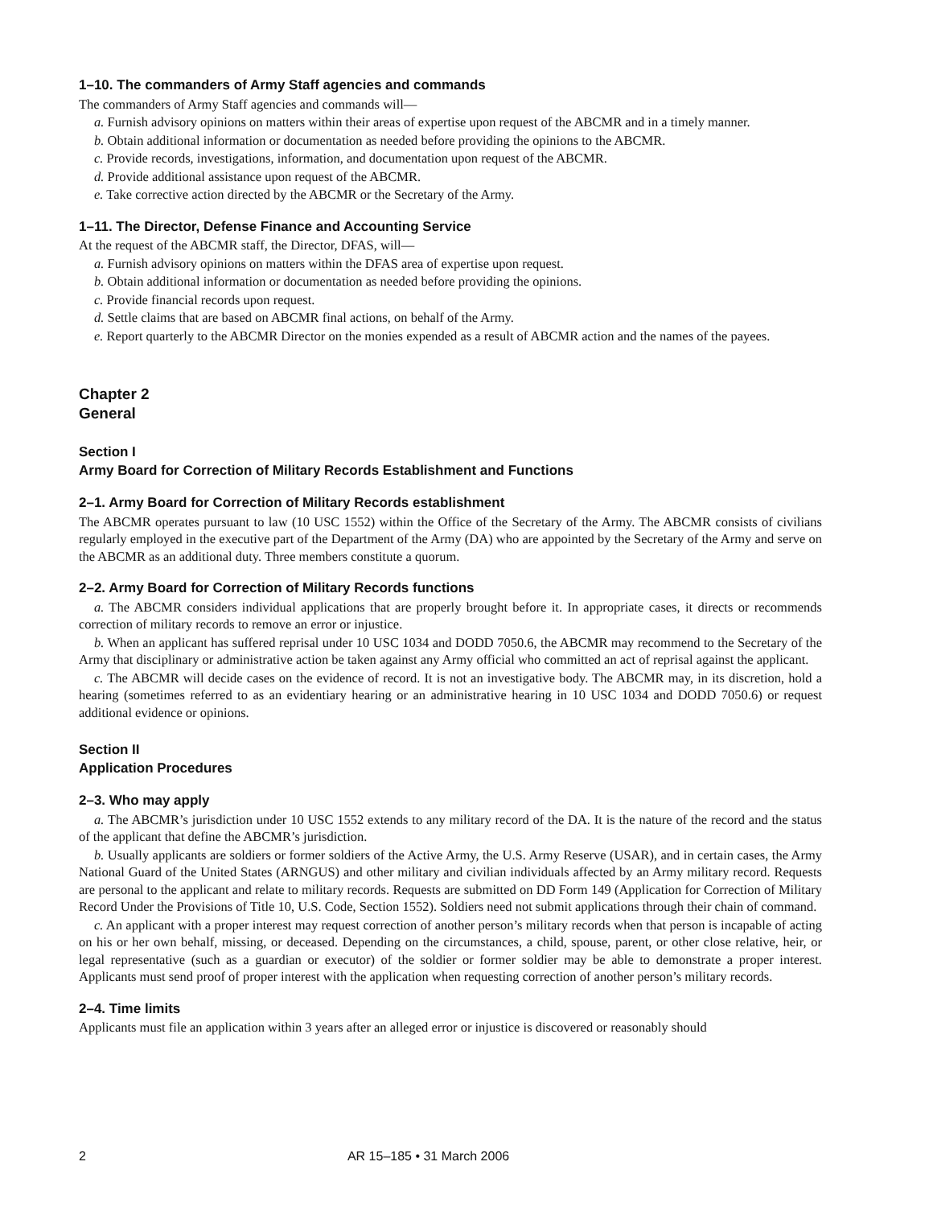1–10. The commanders of Army Staff agencies and commands
The commanders of Army Staff agencies and commands will—
a. Furnish advisory opinions on matters within their areas of expertise upon request of the ABCMR and in a timely manner.
b. Obtain additional information or documentation as needed before providing the opinions to the ABCMR.
c. Provide records, investigations, information, and documentation upon request of the ABCMR.
d. Provide additional assistance upon request of the ABCMR.
e. Take corrective action directed by the ABCMR or the Secretary of the Army.
1–11. The Director, Defense Finance and Accounting Service
At the request of the ABCMR staff, the Director, DFAS, will—
a. Furnish advisory opinions on matters within the DFAS area of expertise upon request.
b. Obtain additional information or documentation as needed before providing the opinions.
c. Provide financial records upon request.
d. Settle claims that are based on ABCMR final actions, on behalf of the Army.
e. Report quarterly to the ABCMR Director on the monies expended as a result of ABCMR action and the names of the payees.
Chapter 2
General
Section I
Army Board for Correction of Military Records Establishment and Functions
2–1. Army Board for Correction of Military Records establishment
The ABCMR operates pursuant to law (10 USC 1552) within the Office of the Secretary of the Army. The ABCMR consists of civilians regularly employed in the executive part of the Department of the Army (DA) who are appointed by the Secretary of the Army and serve on the ABCMR as an additional duty. Three members constitute a quorum.
2–2. Army Board for Correction of Military Records functions
a. The ABCMR considers individual applications that are properly brought before it. In appropriate cases, it directs or recommends correction of military records to remove an error or injustice.
b. When an applicant has suffered reprisal under 10 USC 1034 and DODD 7050.6, the ABCMR may recommend to the Secretary of the Army that disciplinary or administrative action be taken against any Army official who committed an act of reprisal against the applicant.
c. The ABCMR will decide cases on the evidence of record. It is not an investigative body. The ABCMR may, in its discretion, hold a hearing (sometimes referred to as an evidentiary hearing or an administrative hearing in 10 USC 1034 and DODD 7050.6) or request additional evidence or opinions.
Section II
Application Procedures
2–3. Who may apply
a. The ABCMR’s jurisdiction under 10 USC 1552 extends to any military record of the DA. It is the nature of the record and the status of the applicant that define the ABCMR’s jurisdiction.
b. Usually applicants are soldiers or former soldiers of the Active Army, the U.S. Army Reserve (USAR), and in certain cases, the Army National Guard of the United States (ARNGUS) and other military and civilian individuals affected by an Army military record. Requests are personal to the applicant and relate to military records. Requests are submitted on DD Form 149 (Application for Correction of Military Record Under the Provisions of Title 10, U.S. Code, Section 1552). Soldiers need not submit applications through their chain of command.
c. An applicant with a proper interest may request correction of another person’s military records when that person is incapable of acting on his or her own behalf, missing, or deceased. Depending on the circumstances, a child, spouse, parent, or other close relative, heir, or legal representative (such as a guardian or executor) of the soldier or former soldier may be able to demonstrate a proper interest. Applicants must send proof of proper interest with the application when requesting correction of another person’s military records.
2–4. Time limits
Applicants must file an application within 3 years after an alleged error or injustice is discovered or reasonably should
2 AR 15–185 • 31 March 2006